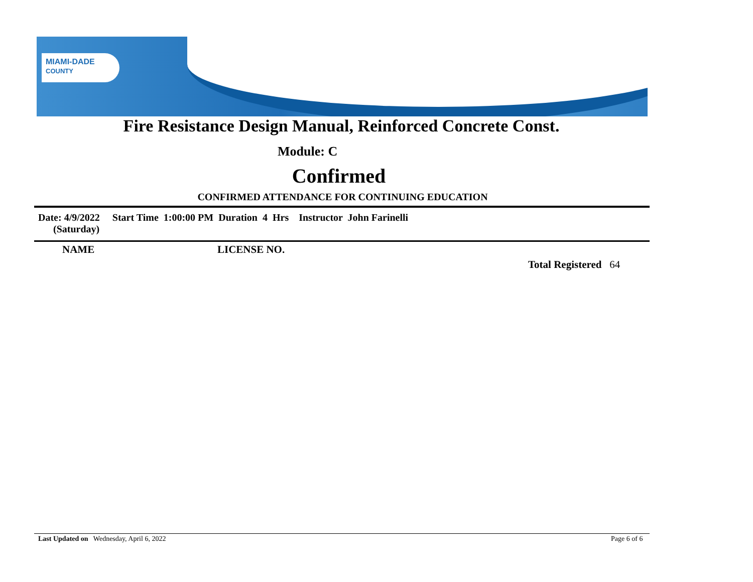MIAMI-DADE
COUNTY
Fire Resistance Design Manual, Reinforced Concrete Const.
Module: C
Confirmed
CONFIRMED ATTENDANCE FOR CONTINUING EDUCATION
Date: 4/9/2022 Start Time 1:00:00 PM Duration 4 Hrs Instructor John Farinelli (Saturday)
NAME LICENSE NO.
Total Registered 64
Last Updated on Wednesday, April 6, 2022
Page 6 of 6